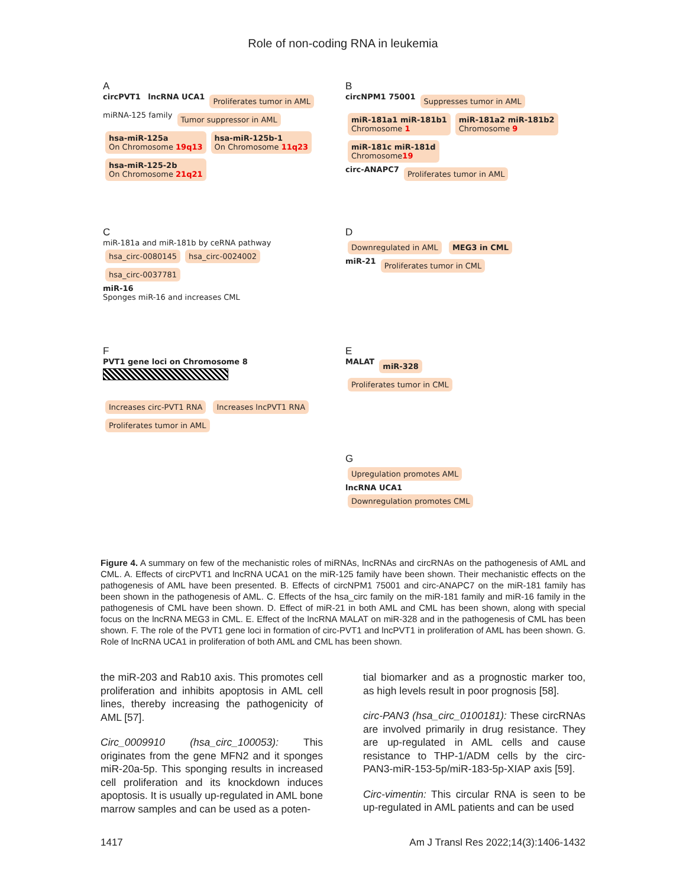Role of non-coding RNA in leukemia
A
circPVT1 lncRNA UCA1 Proliferates tumor in AML
miRNA-125 family Tumor suppressor in AML
hsa-miR-125a
On Chromosome 19q13 hsa-miR-125b-1
On Chromosome 11q23 hsa-miR-125-2b
On Chromosome 21q21
B
circNPM1 75001 Suppresses tumor in AML
miR-181a1 miR-181b1
Chromosome 1 miR-181a2 miR-181b2
Chromosome 9 miR-181c miR-181d
Chromosome19
circ-ANAPC7 Proliferates tumor in AML
C
miR-181a and miR-181b by ceRNA pathway
hsa_circ-0080145 hsa_circ-0024002 hsa_circ-0037781
miR-16
Sponges miR-16 and increases CML
D
Downregulated in AML MEG3 in CML
miR-21 Proliferates tumor in CML
F
PVT1 gene loci on Chromosome 8
Increases circ-PVT1 RNA Increases lncPVT1 RNA
Proliferates tumor in AML
E
MALAT miR-328
Proliferates tumor in CML
G
Upregulation promotes AML
lncRNA UCA1
Downregulation promotes CML
Figure 4. A summary on few of the mechanistic roles of miRNAs, lncRNAs and circRNAs on the pathogenesis of AML and CML. A. Effects of circPVT1 and lncRNA UCA1 on the miR-125 family have been shown. Their mechanistic effects on the pathogenesis of AML have been presented. B. Effects of circNPM1 75001 and circ-ANAPC7 on the miR-181 family has been shown in the pathogenesis of AML. C. Effects of the hsa_circ family on the miR-181 family and miR-16 family in the pathogenesis of CML have been shown. D. Effect of miR-21 in both AML and CML has been shown, along with special focus on the lncRNA MEG3 in CML. E. Effect of the lncRNA MALAT on miR-328 and in the pathogenesis of CML has been shown. F. The role of the PVT1 gene loci in formation of circ-PVT1 and lncPVT1 in proliferation of AML has been shown. G. Role of lncRNA UCA1 in proliferation of both AML and CML has been shown.
the miR-203 and Rab10 axis. This promotes cell proliferation and inhibits apoptosis in AML cell lines, thereby increasing the pathogenicity of AML [57].
Circ_0009910 (hsa_circ_100053): This originates from the gene MFN2 and it sponges miR-20a-5p. This sponging results in increased cell proliferation and its knockdown induces apoptosis. It is usually up-regulated in AML bone marrow samples and can be used as a poten-
tial biomarker and as a prognostic marker too, as high levels result in poor prognosis [58].
circ-PAN3 (hsa_circ_0100181): These circRNAs are involved primarily in drug resistance. They are up-regulated in AML cells and cause resistance to THP-1/ADM cells by the circ-PAN3-miR-153-5p/miR-183-5p-XIAP axis [59].
Circ-vimentin: This circular RNA is seen to be up-regulated in AML patients and can be used
1417 Am J Transl Res 2022;14(3):1406-1432